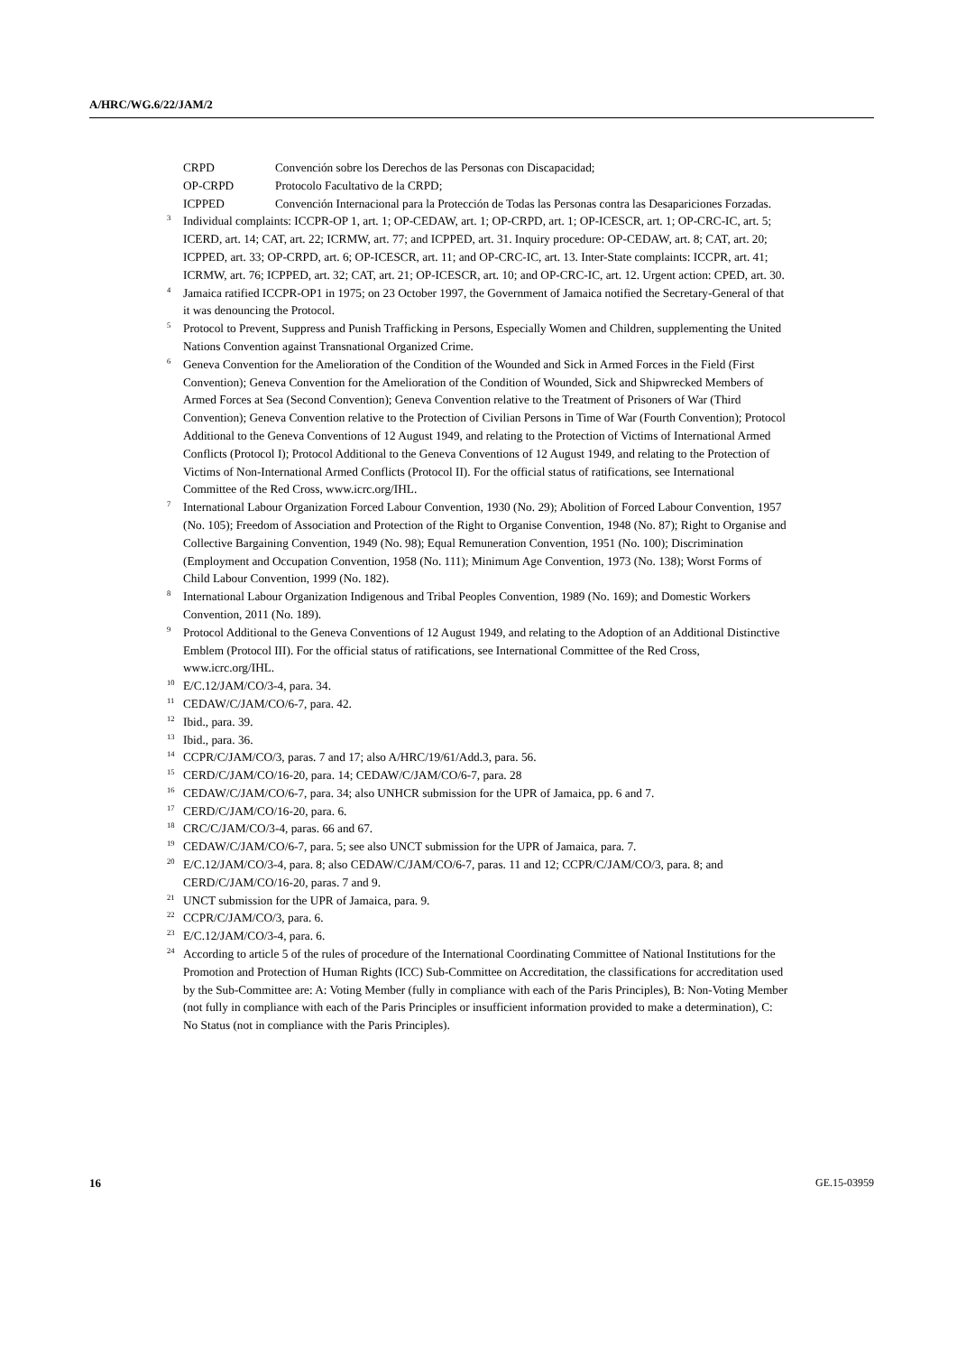A/HRC/WG.6/22/JAM/2
CRPD Convención sobre los Derechos de las Personas con Discapacidad;
OP-CRPD Protocolo Facultativo de la CRPD;
ICPPED Convención Internacional para la Protección de Todas las Personas contra las Desapariciones Forzadas.
<sup>3</sup>
Individual complaints: ICCPR-OP 1, art. 1; OP-CEDAW, art. 1; OP-CRPD, art. 1; OP-ICESCR, art. 1; OP-CRC-IC, art. 5; ICERD, art. 14; CAT, art. 22; ICRMW, art. 77; and ICPPED, art. 31. Inquiry procedure: OP-CEDAW, art. 8; CAT, art. 20; ICPPED, art. 33; OP-CRPD, art. 6; OP-ICESCR, art. 11; and OP-CRC-IC, art. 13. Inter-State complaints: ICCPR, art. 41; ICRMW, art. 76; ICPPED, art. 32; CAT, art. 21; OP-ICESCR, art. 10; and OP-CRC-IC, art. 12. Urgent action: CPED, art. 30.
<sup>4</sup>
Jamaica ratified ICCPR-OP1 in 1975; on 23 October 1997, the Government of Jamaica notified the Secretary-General of that it was denouncing the Protocol.
<sup>5</sup>
Protocol to Prevent, Suppress and Punish Trafficking in Persons, Especially Women and Children, supplementing the United Nations Convention against Transnational Organized Crime.
<sup>6</sup>
Geneva Convention for the Amelioration of the Condition of the Wounded and Sick in Armed Forces in the Field (First Convention); Geneva Convention for the Amelioration of the Condition of Wounded, Sick and Shipwrecked Members of Armed Forces at Sea (Second Convention); Geneva Convention relative to the Treatment of Prisoners of War (Third Convention); Geneva Convention relative to the Protection of Civilian Persons in Time of War (Fourth Convention); Protocol Additional to the Geneva Conventions of 12 August 1949, and relating to the Protection of Victims of International Armed Conflicts (Protocol I); Protocol Additional to the Geneva Conventions of 12 August 1949, and relating to the Protection of Victims of Non-International Armed Conflicts (Protocol II). For the official status of ratifications, see International Committee of the Red Cross, www.icrc.org/IHL.
<sup>7</sup>
International Labour Organization Forced Labour Convention, 1930 (No. 29); Abolition of Forced Labour Convention, 1957 (No. 105); Freedom of Association and Protection of the Right to Organise Convention, 1948 (No. 87); Right to Organise and Collective Bargaining Convention, 1949 (No. 98); Equal Remuneration Convention, 1951 (No. 100); Discrimination (Employment and Occupation Convention, 1958 (No. 111); Minimum Age Convention, 1973 (No. 138); Worst Forms of Child Labour Convention, 1999 (No. 182).
<sup>8</sup>
International Labour Organization Indigenous and Tribal Peoples Convention, 1989 (No. 169); and Domestic Workers Convention, 2011 (No. 189).
<sup>9</sup>
Protocol Additional to the Geneva Conventions of 12 August 1949, and relating to the Adoption of an Additional Distinctive Emblem (Protocol III). For the official status of ratifications, see International Committee of the Red Cross, www.icrc.org/IHL.
<sup>10</sup>
E/C.12/JAM/CO/3-4, para. 34.
<sup>11</sup>
CEDAW/C/JAM/CO/6-7, para. 42.
<sup>12</sup>
Ibid., para. 39.
<sup>13</sup>
Ibid., para. 36.
<sup>14</sup>
CCPR/C/JAM/CO/3, paras. 7 and 17; also A/HRC/19/61/Add.3, para. 56.
<sup>15</sup>
CERD/C/JAM/CO/16-20, para. 14; CEDAW/C/JAM/CO/6-7, para. 28
<sup>16</sup>
CEDAW/C/JAM/CO/6-7, para. 34; also UNHCR submission for the UPR of Jamaica, pp. 6 and 7.
<sup>17</sup>
CERD/C/JAM/CO/16-20, para. 6.
<sup>18</sup>
CRC/C/JAM/CO/3-4, paras. 66 and 67.
<sup>19</sup>
CEDAW/C/JAM/CO/6-7, para. 5; see also UNCT submission for the UPR of Jamaica, para. 7.
<sup>20</sup>
E/C.12/JAM/CO/3-4, para. 8; also CEDAW/C/JAM/CO/6-7, paras. 11 and 12; CCPR/C/JAM/CO/3, para. 8; and CERD/C/JAM/CO/16-20, paras. 7 and 9.
<sup>21</sup>
UNCT submission for the UPR of Jamaica, para. 9.
<sup>22</sup>
CCPR/C/JAM/CO/3, para. 6.
<sup>23</sup>
E/C.12/JAM/CO/3-4, para. 6.
<sup>24</sup>
According to article 5 of the rules of procedure of the International Coordinating Committee of National Institutions for the Promotion and Protection of Human Rights (ICC) Sub-Committee on Accreditation, the classifications for accreditation used by the Sub-Committee are: A: Voting Member (fully in compliance with each of the Paris Principles), B: Non-Voting Member (not fully in compliance with each of the Paris Principles or insufficient information provided to make a determination), C: No Status (not in compliance with the Paris Principles).
16 GE.15-03959